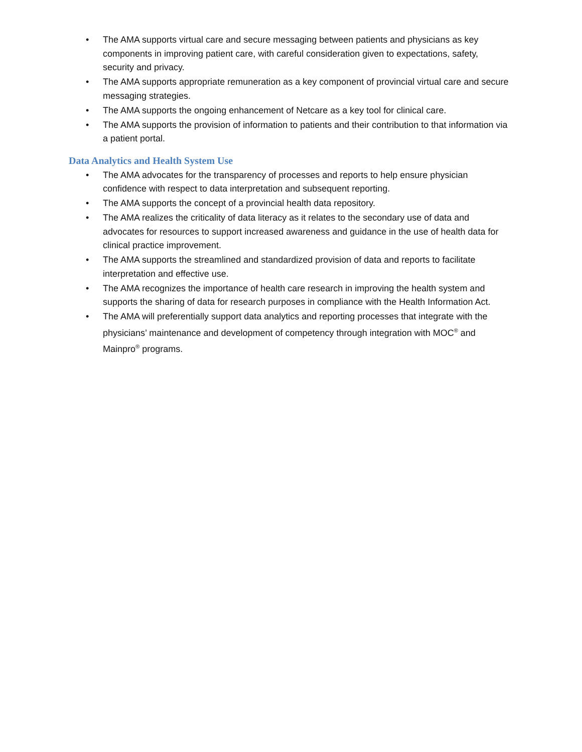• The AMA supports virtual care and secure messaging between patients and physicians as key components in improving patient care, with careful consideration given to expectations, safety, security and privacy.
• The AMA supports appropriate remuneration as a key component of provincial virtual care and secure messaging strategies.
• The AMA supports the ongoing enhancement of Netcare as a key tool for clinical care.
• The AMA supports the provision of information to patients and their contribution to that information via a patient portal.
Data Analytics and Health System Use
• The AMA advocates for the transparency of processes and reports to help ensure physician confidence with respect to data interpretation and subsequent reporting.
• The AMA supports the concept of a provincial health data repository.
• The AMA realizes the criticality of data literacy as it relates to the secondary use of data and advocates for resources to support increased awareness and guidance in the use of health data for clinical practice improvement.
• The AMA supports the streamlined and standardized provision of data and reports to facilitate interpretation and effective use.
• The AMA recognizes the importance of health care research in improving the health system and supports the sharing of data for research purposes in compliance with the Health Information Act.
• The AMA will preferentially support data analytics and reporting processes that integrate with the physicians’ maintenance and development of competency through integration with MOC<sup>®</sup> and Mainpro<sup>®</sup> programs.